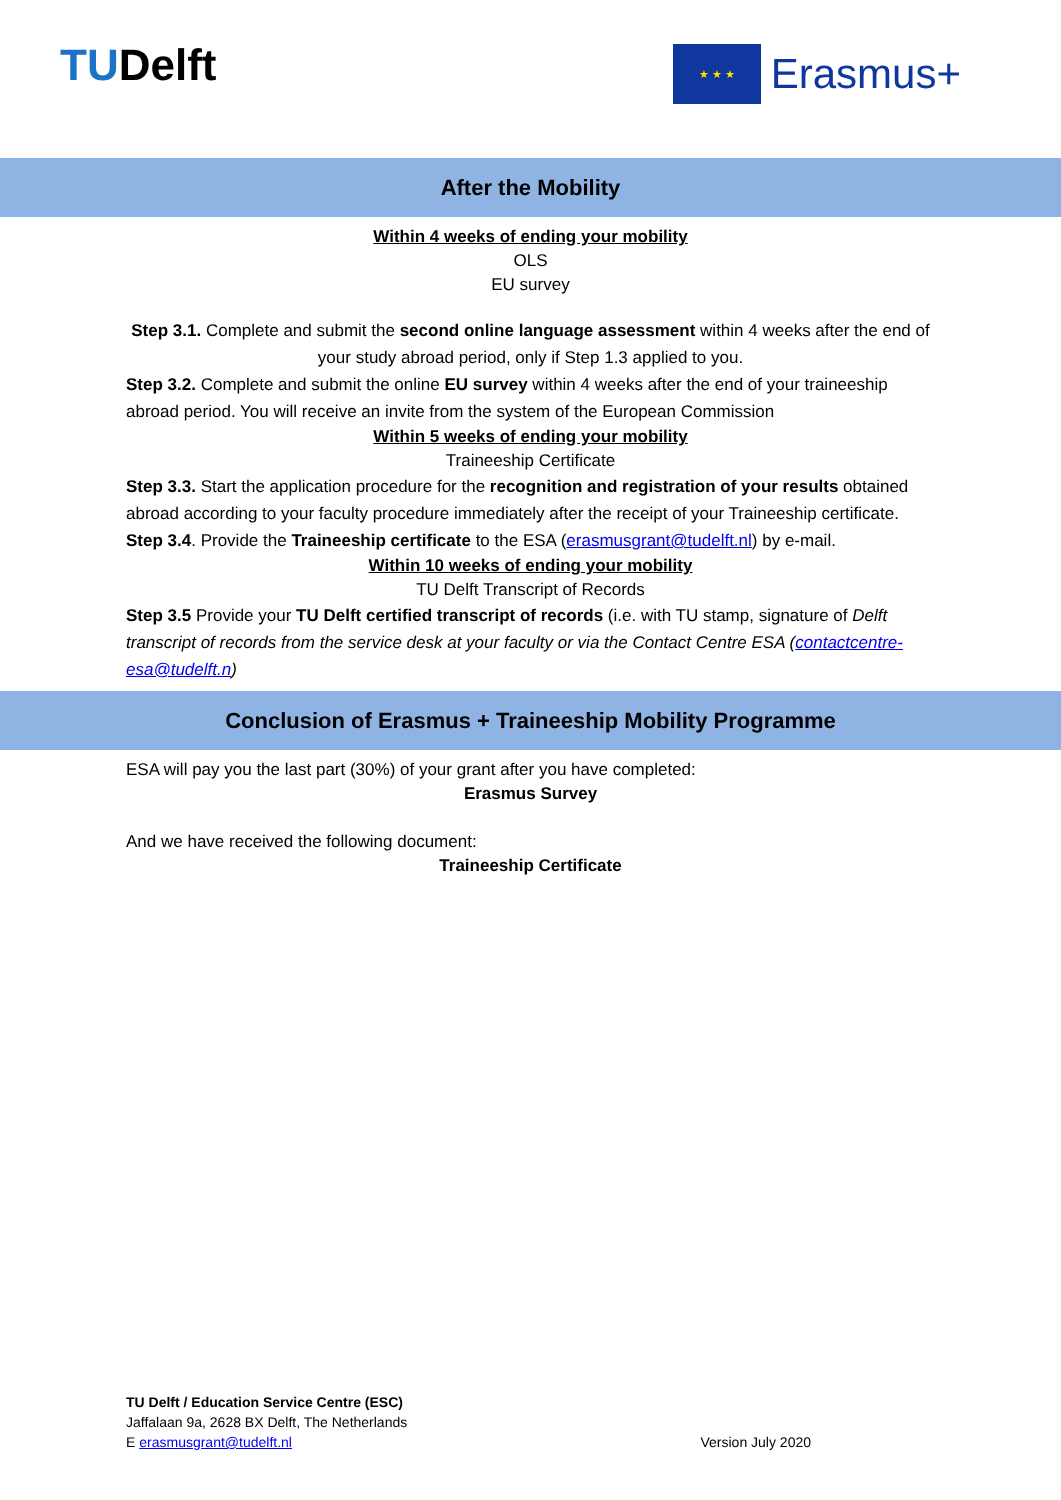TUDelft
★ ★ ★
Erasmus+
After the Mobility
Within 4 weeks of ending your mobility
OLS
EU survey
Step 3.1. Complete and submit the second online language assessment within 4 weeks after the end of your study abroad period, only if Step 1.3 applied to you.
Step 3.2. Complete and submit the online EU survey within 4 weeks after the end of your traineeship abroad period. You will receive an invite from the system of the European Commission
Within 5 weeks of ending your mobility
Traineeship Certificate
Step 3.3. Start the application procedure for the recognition and registration of your results obtained abroad according to your faculty procedure immediately after the receipt of your Traineeship certificate.
Step 3.4. Provide the Traineeship certificate to the ESA (erasmusgrant@tudelft.nl) by e-mail.
Within 10 weeks of ending your mobility
TU Delft Transcript of Records
Step 3.5 Provide your TU Delft certified transcript of records (i.e. with TU stamp, signature of Delft transcript of records from the service desk at your faculty or via the Contact Centre ESA (contactcentre-esa@tudelft.n)
Conclusion of Erasmus + Traineeship Mobility Programme
ESA will pay you the last part (30%) of your grant after you have completed:
Erasmus Survey
And we have received the following document:
Traineeship Certificate
TU Delft / Education Service Centre (ESC)
Jaffalaan 9a, 2628 BX Delft, The Netherlands
E erasmusgrant@tudelft.nl Version July 2020